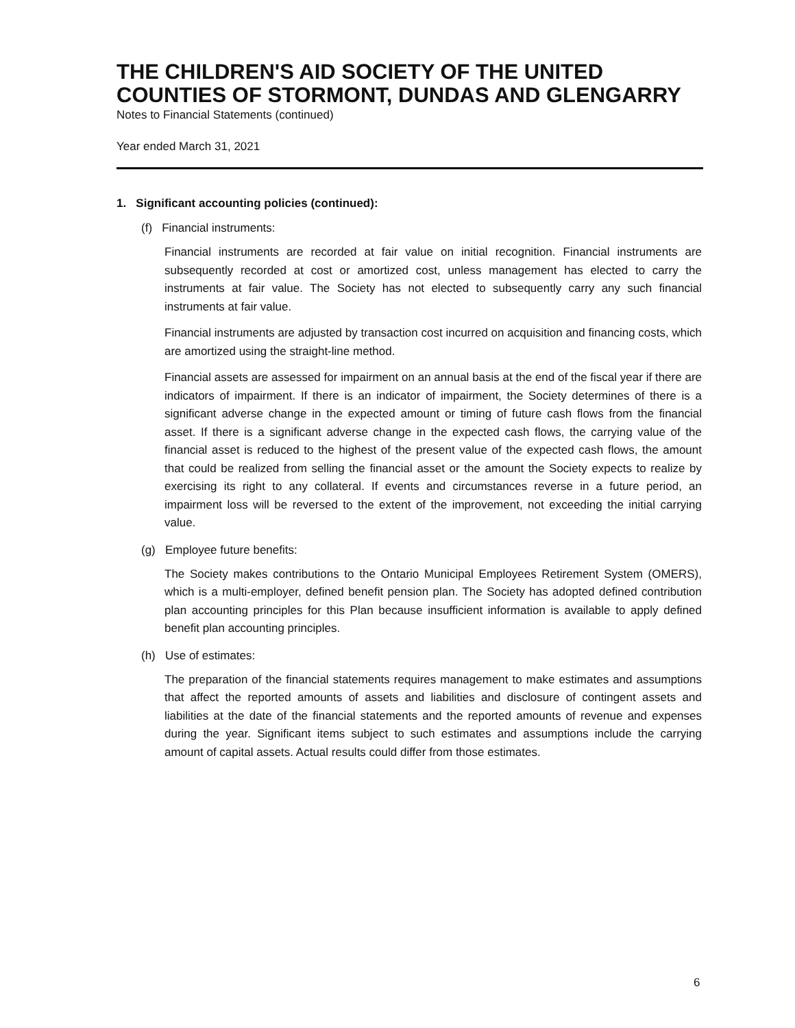THE CHILDREN'S AID SOCIETY OF THE UNITED COUNTIES OF STORMONT, DUNDAS AND GLENGARRY
Notes to Financial Statements (continued)
Year ended March 31, 2021
1. Significant accounting policies (continued):
(f) Financial instruments:
Financial instruments are recorded at fair value on initial recognition. Financial instruments are subsequently recorded at cost or amortized cost, unless management has elected to carry the instruments at fair value. The Society has not elected to subsequently carry any such financial instruments at fair value.
Financial instruments are adjusted by transaction cost incurred on acquisition and financing costs, which are amortized using the straight-line method.
Financial assets are assessed for impairment on an annual basis at the end of the fiscal year if there are indicators of impairment. If there is an indicator of impairment, the Society determines of there is a significant adverse change in the expected amount or timing of future cash flows from the financial asset. If there is a significant adverse change in the expected cash flows, the carrying value of the financial asset is reduced to the highest of the present value of the expected cash flows, the amount that could be realized from selling the financial asset or the amount the Society expects to realize by exercising its right to any collateral. If events and circumstances reverse in a future period, an impairment loss will be reversed to the extent of the improvement, not exceeding the initial carrying value.
(g) Employee future benefits:
The Society makes contributions to the Ontario Municipal Employees Retirement System (OMERS), which is a multi-employer, defined benefit pension plan. The Society has adopted defined contribution plan accounting principles for this Plan because insufficient information is available to apply defined benefit plan accounting principles.
(h) Use of estimates:
The preparation of the financial statements requires management to make estimates and assumptions that affect the reported amounts of assets and liabilities and disclosure of contingent assets and liabilities at the date of the financial statements and the reported amounts of revenue and expenses during the year. Significant items subject to such estimates and assumptions include the carrying amount of capital assets. Actual results could differ from those estimates.
6